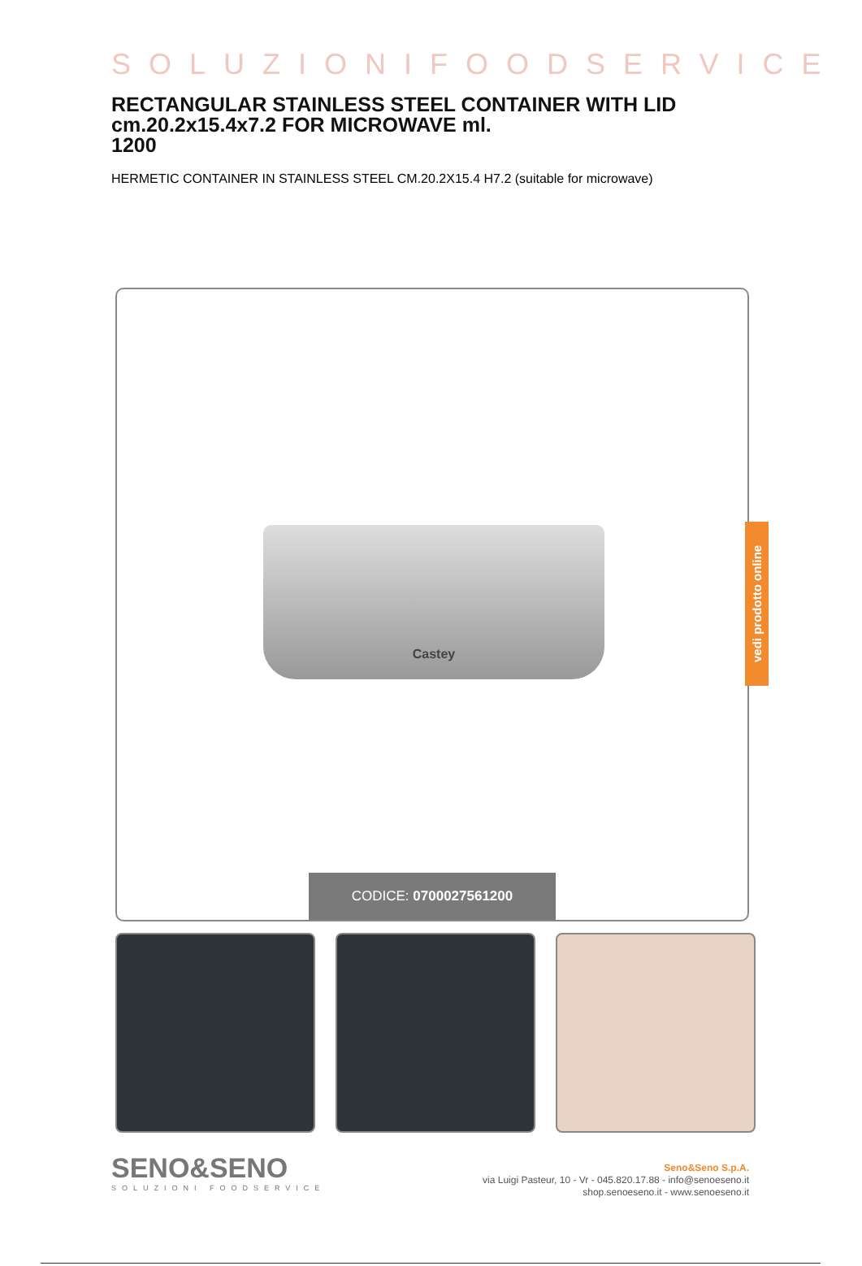SOLUZIONIFOODSERVICE
RECTANGULAR STAINLESS STEEL CONTAINER WITH LID cm.20.2x15.4x7.2 FOR MICROWAVE ml.
1200
HERMETIC CONTAINER IN STAINLESS STEEL CM.20.2X15.4 H7.2 (suitable for microwave)
Castey
CODICE: 0700027561200
vedi prodotto online
SENO&SENO
SOLUZIONI FOODSERVICE
Seno&Seno S.p.A.
via Luigi Pasteur, 10 - Vr - 045.820.17.88 - info@senoeseno.it
shop.senoeseno.it - www.senoeseno.it